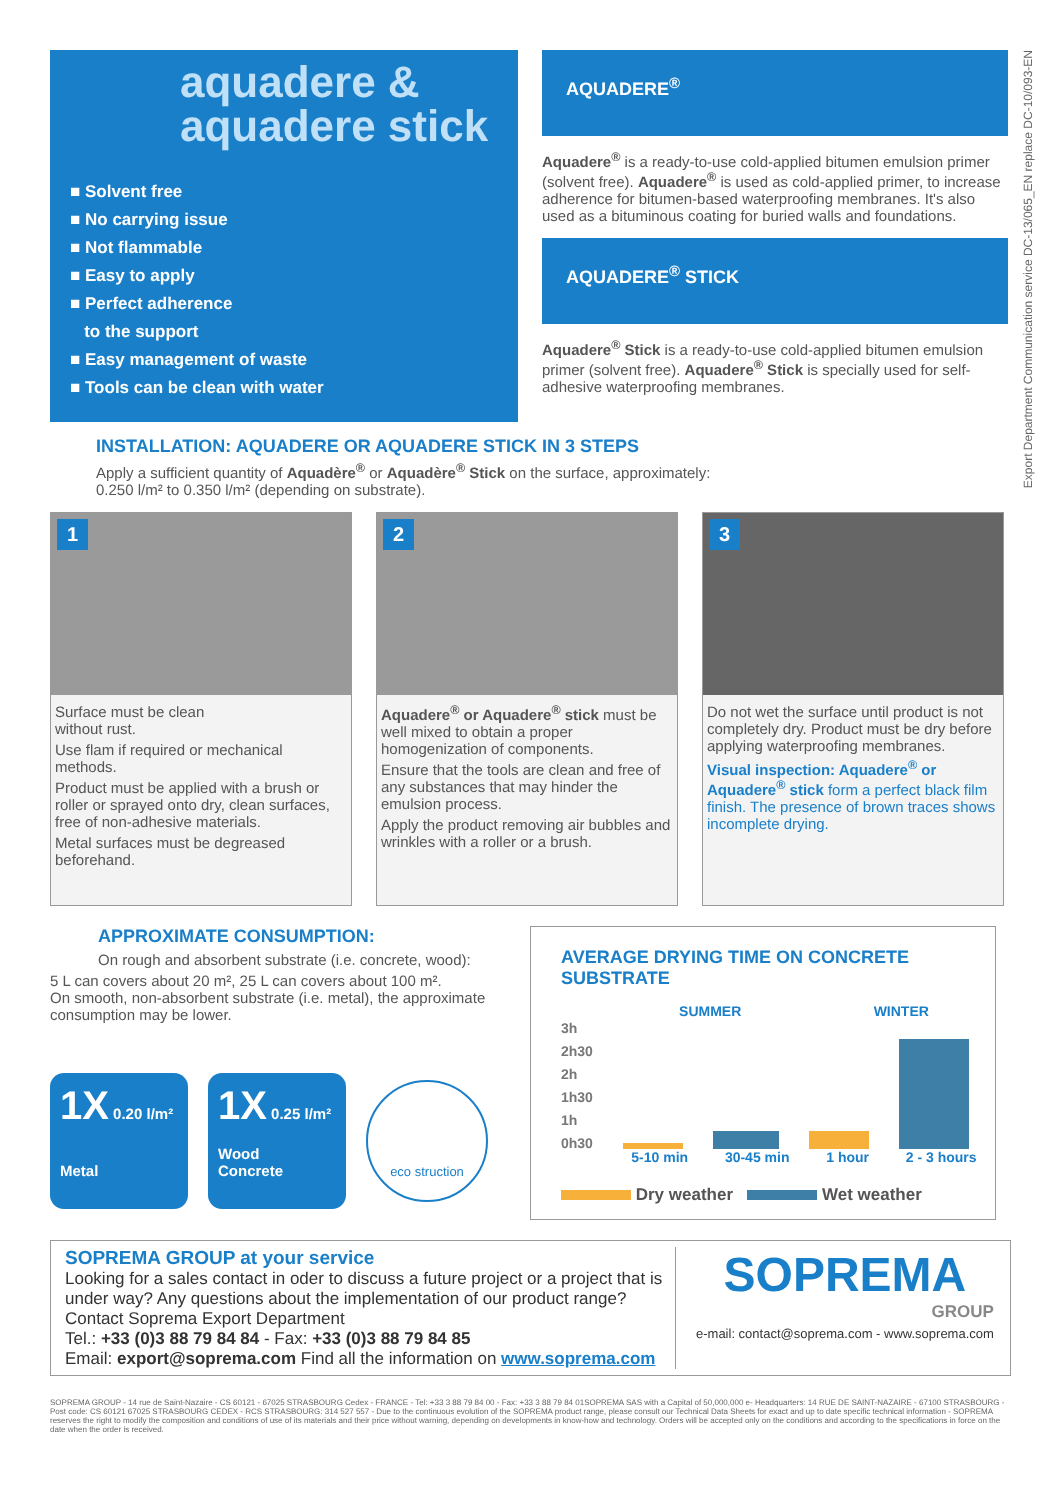Export Department Communication service DC-13/065_EN replace DC-10/093-EN
aquadere &
aquadere stick
■ Solvent free
■ No carrying issue
■ Not flammable
■ Easy to apply
■ Perfect adherence
to the support
■ Easy management of waste
■ Tools can be clean with water
AQUADERE<sup>®</sup>
Aquadere<sup>®</sup> is a ready-to-use cold-applied bitumen emulsion primer (solvent free). Aquadere<sup>®</sup> is used as cold-applied primer, to increase adherence for bitumen-based waterproofing membranes. It's also used as a bituminous coating for buried walls and foundations.
AQUADERE<sup>®</sup> STICK
Aquadere<sup>®</sup> Stick is a ready-to-use cold-applied bitumen emulsion primer (solvent free). Aquadere<sup>®</sup> Stick is specially used for self-adhesive waterproofing membranes.
INSTALLATION: AQUADERE OR AQUADERE STICK IN 3 STEPS
Apply a sufficient quantity of Aquadère<sup>®</sup> or Aquadère<sup>®</sup> Stick on the surface, approximately:
0.250 l/m² to 0.350 l/m² (depending on substrate).
1
Surface must be clean
without rust.
Use flam if required or mechanical methods.
Product must be applied with a brush or roller or sprayed onto dry, clean surfaces, free of non-adhesive materials.
Metal surfaces must be degreased beforehand.
2
Aquadere<sup>®</sup> or Aquadere<sup>®</sup> stick must be well mixed to obtain a proper homogenization of components.
Ensure that the tools are clean and free of any substances that may hinder the emulsion process.
Apply the product removing air bubbles and wrinkles with a roller or a brush.
3
Do not wet the surface until product is not completely dry. Product must be dry before applying waterproofing membranes.
Visual inspection: Aquadere<sup>®</sup> or Aquadere<sup>®</sup> stick form a perfect black film finish. The presence of brown traces shows incomplete drying.
APPROXIMATE CONSUMPTION:
On rough and absorbent substrate (i.e. concrete, wood):
5 L can covers about 20 m², 25 L can covers about 100 m².
On smooth, non-absorbent substrate (i.e. metal), the approximate consumption may be lower.
1X 0.20 l/m²
Metal
1X 0.25 l/m²
Wood
Concrete
eco struction
AVERAGE DRYING TIME ON CONCRETE SUBSTRATE
3h
2h30
2h
1h30
1h
0h30
SUMMER WINTER
5-10 min 30-45 min 1 hour 2 - 3 hours
Dry weather Wet weather
SOPREMA GROUP at your service
Looking for a sales contact in oder to discuss a future project or a project that is under way? Any questions about the implementation of our product range?
Contact Soprema Export Department
Tel.: +33 (0)3 88 79 84 84 - Fax: +33 (0)3 88 79 84 85
Email: export@soprema.com Find all the information on www.soprema.com
SOPREMA
GROUP
e-mail: contact@soprema.com - www.soprema.com
SOPREMA GROUP - 14 rue de Saint-Nazaire - CS 60121 - 67025 STRASBOURG Cedex - FRANCE - Tel: +33 3 88 79 84 00 - Fax: +33 3 88 79 84 01SOPREMA SAS with a Capital of 50,000,000 e- Headquarters: 14 RUE DE SAINT-NAZAIRE - 67100 STRASBOURG - Post code: CS 60121 67025 STRASBOURG CEDEX - RCS STRASBOURG: 314 527 557 - Due to the continuous evolution of the SOPREMA product range, please consult our Technical Data Sheets for exact and up to date specific technical information - SOPREMA reserves the right to modify the composition and conditions of use of its materials and their price without warning, depending on developments in know-how and technology. Orders will be accepted only on the conditions and according to the specifications in force on the date when the order is received.